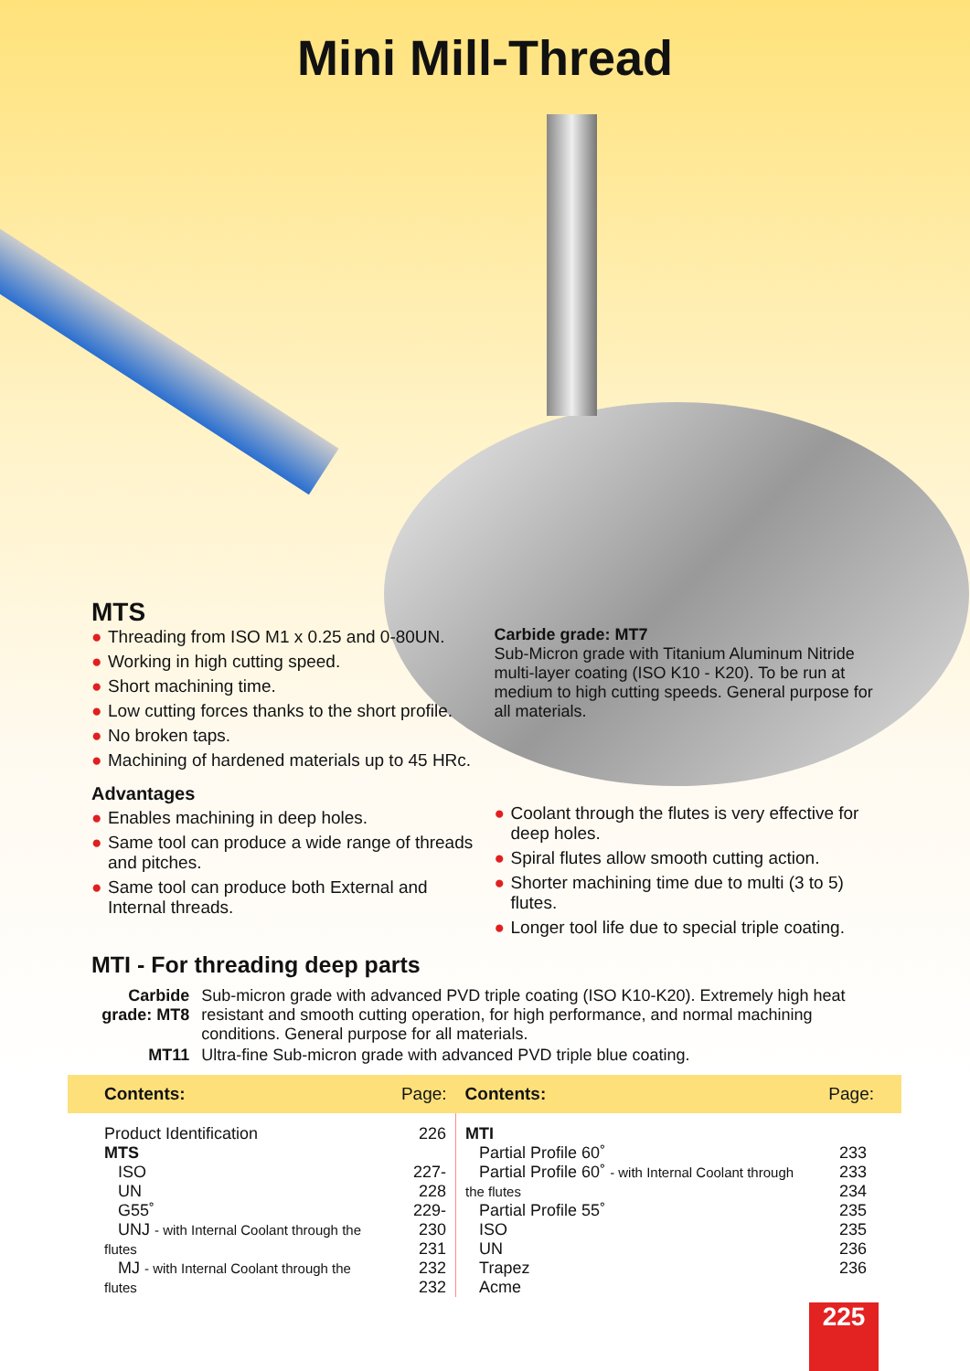Mini Mill-Thread
MTS
● Threading from ISO M1 x 0.25 and 0-80UN.
● Working in high cutting speed.
● Short machining time.
● Low cutting forces thanks to the short profile.
● No broken taps.
● Machining of hardened materials up to 45 HRc.
Advantages
● Enables machining in deep holes.
● Same tool can produce a wide range of threads and pitches.
● Same tool can produce both External and Internal threads.
Carbide grade: MT7
Sub-Micron grade with Titanium Aluminum Nitride multi-layer coating (ISO K10 - K20). To be run at medium to high cutting speeds. General purpose for all materials.
● Coolant through the flutes is very effective for deep holes.
● Spiral flutes allow smooth cutting action.
● Shorter machining time due to multi (3 to 5) flutes.
● Longer tool life due to special triple coating.
MTI - For threading deep parts
| Carbide grade: MT8 | Sub-micron grade with advanced PVD triple coating (ISO K10-K20). Extremely high heat resistant and smooth cutting operation, for high performance, and normal machining conditions. General purpose for all materials. |
| MT11 | Ultra-fine Sub-micron grade with advanced PVD triple blue coating. |
| Contents: | Page: | Contents: | Page: |
| --- | --- | --- | --- |
| Product Identification MTS ISO UN G55˚ UNJ - with Internal Coolant through the flutes MJ - with Internal Coolant through the flutes | 226 227-228 229-230 231 232 232 | MTI Partial Profile 60˚ Partial Profile 60˚ - with Internal Coolant through the flutes Partial Profile 55˚ ISO UN Trapez Acme | 233 233 234 235 235 236 236 |
225